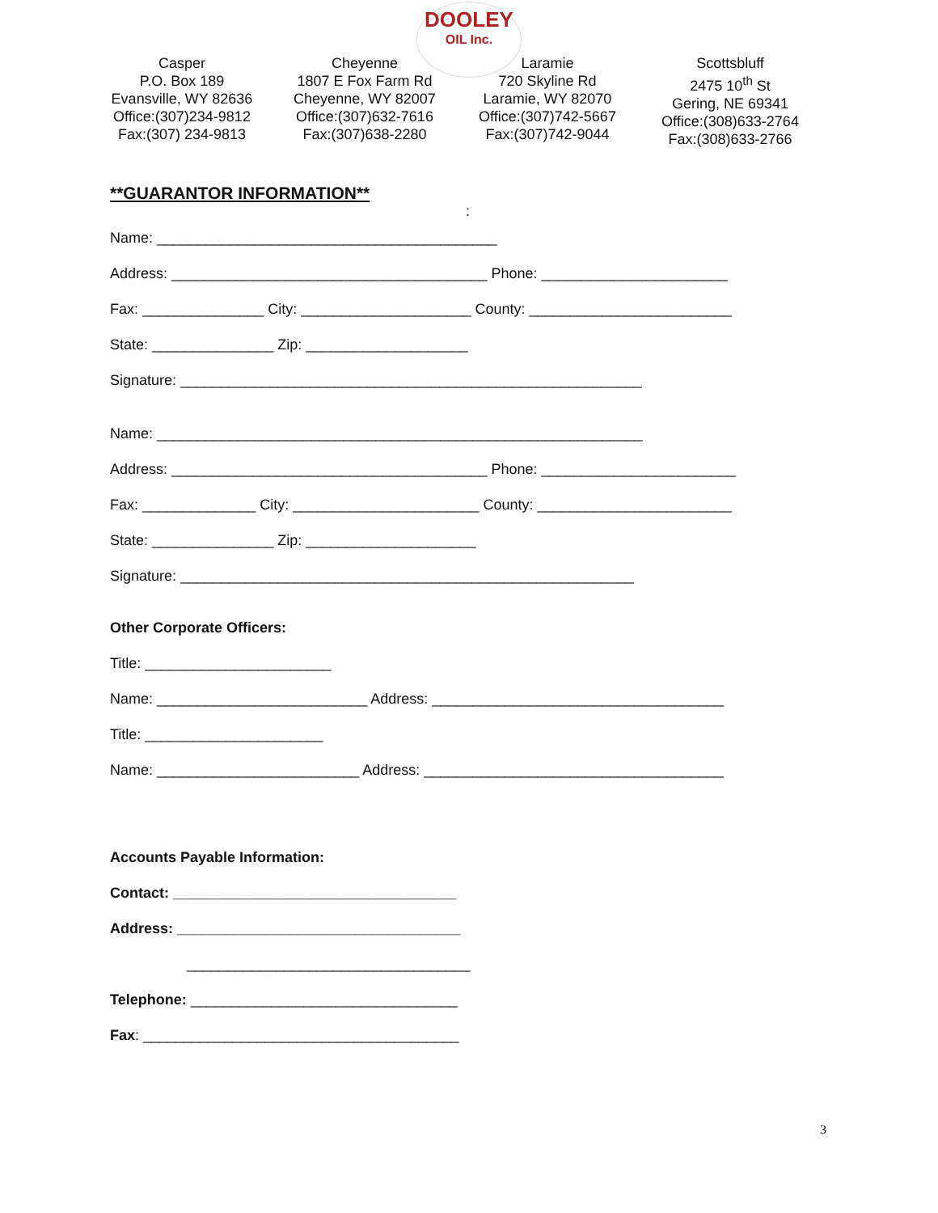DOOLEY
OIL Inc.
Casper
P.O. Box 189
Evansville, WY 82636
Office:(307)234-9812
Fax:(307) 234-9813
Cheyenne
1807 E Fox Farm Rd
Cheyenne, WY 82007
Office:(307)632-7616
Fax:(307)638-2280
Laramie
720 Skyline Rd
Laramie, WY 82070
Office:(307)742-5667
Fax:(307)742-9044
Scottsbluff
2475 10<sup>th</sup> St
Gering, NE 69341
Office:(308)633-2764
Fax:(308)633-2766
**GUARANTOR INFORMATION**
:
Name: __________________________________________
Address: _______________________________________ Phone: _______________________
Fax: _______________ City: _____________________ County: _________________________
State: _______________ Zip: ____________________
Signature: _________________________________________________________
Name: ____________________________________________________________
Address: _______________________________________ Phone: ________________________
Fax: ______________ City: _______________________ County: ________________________
State: _______________ Zip: _____________________
Signature: ________________________________________________________
Other Corporate Officers:
Title: _______________________
Name: __________________________ Address: ____________________________________
Title: ______________________
Name: _________________________ Address: _____________________________________
Accounts Payable Information:
Contact: ___________________________________
Address: ___________________________________
___________________________________
Telephone: _________________________________
Fax: _______________________________________
3